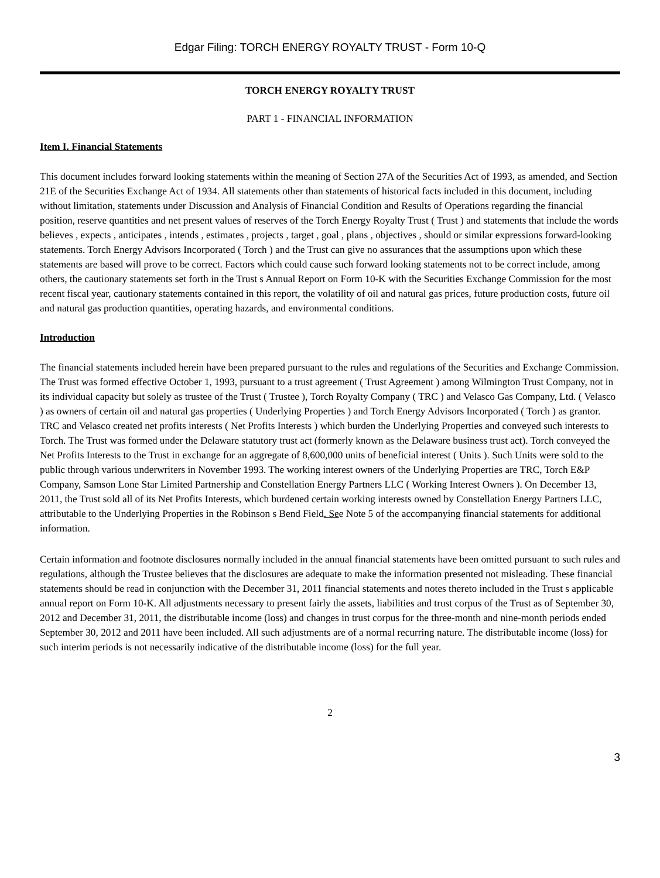Edgar Filing: TORCH ENERGY ROYALTY TRUST - Form 10-Q
TORCH ENERGY ROYALTY TRUST
PART 1 - FINANCIAL INFORMATION
Item I. Financial Statements
This document includes forward looking statements within the meaning of Section 27A of the Securities Act of 1993, as amended, and Section 21E of the Securities Exchange Act of 1934. All statements other than statements of historical facts included in this document, including without limitation, statements under Discussion and Analysis of Financial Condition and Results of Operations regarding the financial position, reserve quantities and net present values of reserves of the Torch Energy Royalty Trust ( Trust ) and statements that include the words believes , expects , anticipates , intends , estimates , projects , target , goal , plans , objectives , should or similar expressions forward-looking statements. Torch Energy Advisors Incorporated ( Torch ) and the Trust can give no assurances that the assumptions upon which these statements are based will prove to be correct. Factors which could cause such forward looking statements not to be correct include, among others, the cautionary statements set forth in the Trust s Annual Report on Form 10-K with the Securities Exchange Commission for the most recent fiscal year, cautionary statements contained in this report, the volatility of oil and natural gas prices, future production costs, future oil and natural gas production quantities, operating hazards, and environmental conditions.
Introduction
The financial statements included herein have been prepared pursuant to the rules and regulations of the Securities and Exchange Commission. The Trust was formed effective October 1, 1993, pursuant to a trust agreement ( Trust Agreement ) among Wilmington Trust Company, not in its individual capacity but solely as trustee of the Trust ( Trustee ), Torch Royalty Company ( TRC ) and Velasco Gas Company, Ltd. ( Velasco ) as owners of certain oil and natural gas properties ( Underlying Properties ) and Torch Energy Advisors Incorporated ( Torch ) as grantor. TRC and Velasco created net profits interests ( Net Profits Interests ) which burden the Underlying Properties and conveyed such interests to Torch. The Trust was formed under the Delaware statutory trust act (formerly known as the Delaware business trust act). Torch conveyed the Net Profits Interests to the Trust in exchange for an aggregate of 8,600,000 units of beneficial interest ( Units ). Such Units were sold to the public through various underwriters in November 1993. The working interest owners of the Underlying Properties are TRC, Torch E&P Company, Samson Lone Star Limited Partnership and Constellation Energy Partners LLC ( Working Interest Owners ). On December 13, 2011, the Trust sold all of its Net Profits Interests, which burdened certain working interests owned by Constellation Energy Partners LLC, attributable to the Underlying Properties in the Robinson s Bend Field. See Note 5 of the accompanying financial statements for additional information.
Certain information and footnote disclosures normally included in the annual financial statements have been omitted pursuant to such rules and regulations, although the Trustee believes that the disclosures are adequate to make the information presented not misleading. These financial statements should be read in conjunction with the December 31, 2011 financial statements and notes thereto included in the Trust s applicable annual report on Form 10-K. All adjustments necessary to present fairly the assets, liabilities and trust corpus of the Trust as of September 30, 2012 and December 31, 2011, the distributable income (loss) and changes in trust corpus for the three-month and nine-month periods ended September 30, 2012 and 2011 have been included. All such adjustments are of a normal recurring nature. The distributable income (loss) for such interim periods is not necessarily indicative of the distributable income (loss) for the full year.
2
3